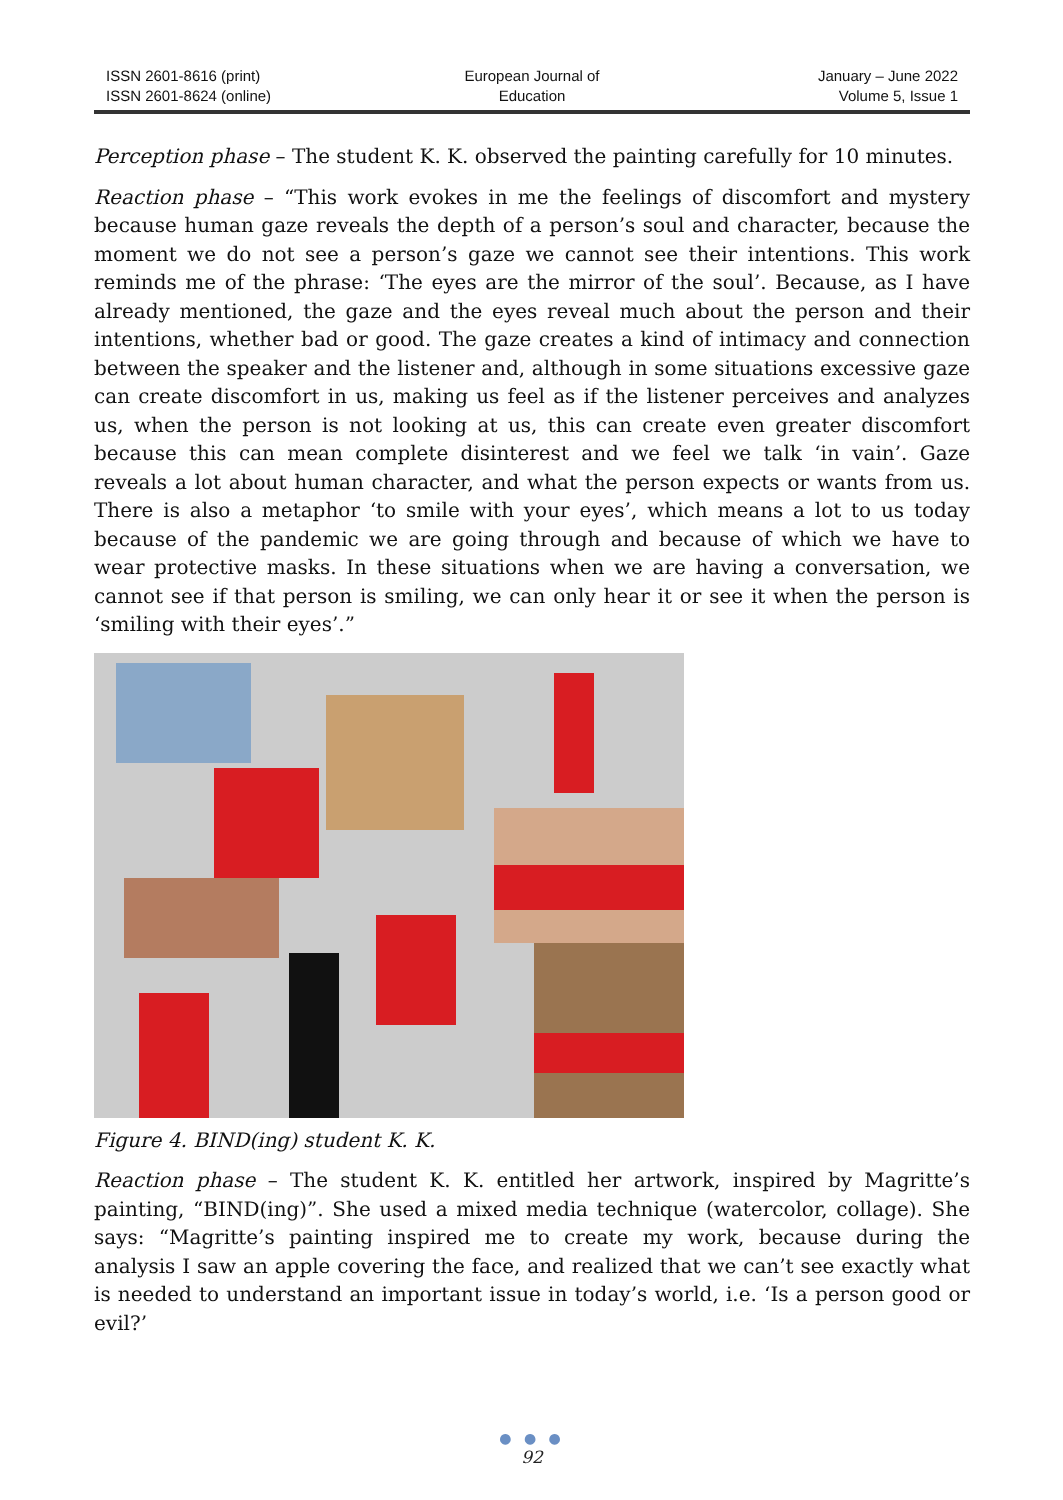ISSN 2601-8616 (print)
ISSN 2601-8624 (online)
European Journal of
Education
January – June 2022
Volume 5, Issue 1
Perception phase – The student K. K. observed the painting carefully for 10 minutes.
Reaction phase – “This work evokes in me the feelings of discomfort and mystery because human gaze reveals the depth of a person’s soul and character, because the moment we do not see a person’s gaze we cannot see their intentions. This work reminds me of the phrase: ‘The eyes are the mirror of the soul’. Because, as I have already mentioned, the gaze and the eyes reveal much about the person and their intentions, whether bad or good. The gaze creates a kind of intimacy and connection between the speaker and the listener and, although in some situations excessive gaze can create discomfort in us, making us feel as if the listener perceives and analyzes us, when the person is not looking at us, this can create even greater discomfort because this can mean complete disinterest and we feel we talk ‘in vain’. Gaze reveals a lot about human character, and what the person expects or wants from us. There is also a metaphor ‘to smile with your eyes’, which means a lot to us today because of the pandemic we are going through and because of which we have to wear protective masks. In these situations when we are having a conversation, we cannot see if that person is smiling, we can only hear it or see it when the person is ‘smiling with their eyes’.”
Figure 4. BIND(ing) student K. K.
Reaction phase – The student K. K. entitled her artwork, inspired by Magritte’s painting, “BIND(ing)”. She used a mixed media technique (watercolor, collage). She says: “Magritte’s painting inspired me to create my work, because during the analysis I saw an apple covering the face, and realized that we can’t see exactly what is needed to understand an important issue in today’s world, i.e. ‘Is a person good or evil?’
● ● ●
92